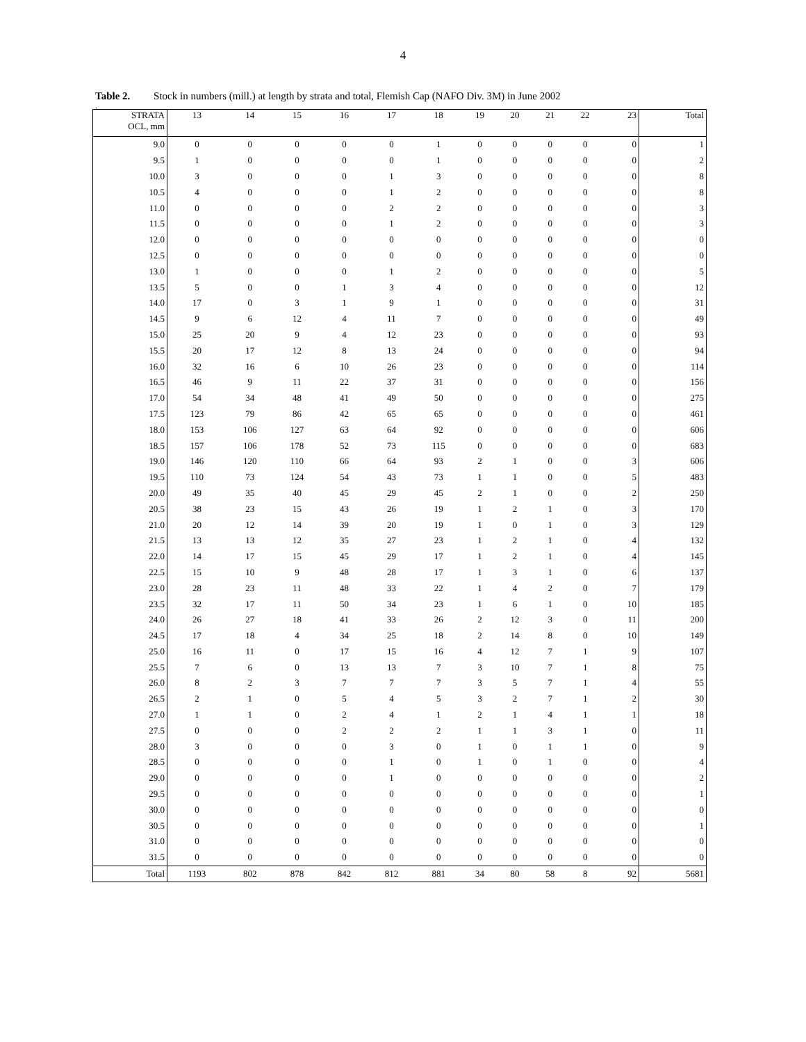4
Table 2. Stock in numbers (mill.) at length by strata and total, Flemish Cap (NAFO Div. 3M) in June 2002
.
| STRATA OCL, mm | 13 | 14 | 15 | 16 | 17 | 18 | 19 | 20 | 21 | 22 | 23 | Total |
| --- | --- | --- | --- | --- | --- | --- | --- | --- | --- | --- | --- | --- |
| 9.0 | 0 | 0 | 0 | 0 | 0 | 1 | 0 | 0 | 0 | 0 | 0 | 1 |
| 9.5 | 1 | 0 | 0 | 0 | 0 | 1 | 0 | 0 | 0 | 0 | 0 | 2 |
| 10.0 | 3 | 0 | 0 | 0 | 1 | 3 | 0 | 0 | 0 | 0 | 0 | 8 |
| 10.5 | 4 | 0 | 0 | 0 | 1 | 2 | 0 | 0 | 0 | 0 | 0 | 8 |
| 11.0 | 0 | 0 | 0 | 0 | 2 | 2 | 0 | 0 | 0 | 0 | 0 | 3 |
| 11.5 | 0 | 0 | 0 | 0 | 1 | 2 | 0 | 0 | 0 | 0 | 0 | 3 |
| 12.0 | 0 | 0 | 0 | 0 | 0 | 0 | 0 | 0 | 0 | 0 | 0 | 0 |
| 12.5 | 0 | 0 | 0 | 0 | 0 | 0 | 0 | 0 | 0 | 0 | 0 | 0 |
| 13.0 | 1 | 0 | 0 | 0 | 1 | 2 | 0 | 0 | 0 | 0 | 0 | 5 |
| 13.5 | 5 | 0 | 0 | 1 | 3 | 4 | 0 | 0 | 0 | 0 | 0 | 12 |
| 14.0 | 17 | 0 | 3 | 1 | 9 | 1 | 0 | 0 | 0 | 0 | 0 | 31 |
| 14.5 | 9 | 6 | 12 | 4 | 11 | 7 | 0 | 0 | 0 | 0 | 0 | 49 |
| 15.0 | 25 | 20 | 9 | 4 | 12 | 23 | 0 | 0 | 0 | 0 | 0 | 93 |
| 15.5 | 20 | 17 | 12 | 8 | 13 | 24 | 0 | 0 | 0 | 0 | 0 | 94 |
| 16.0 | 32 | 16 | 6 | 10 | 26 | 23 | 0 | 0 | 0 | 0 | 0 | 114 |
| 16.5 | 46 | 9 | 11 | 22 | 37 | 31 | 0 | 0 | 0 | 0 | 0 | 156 |
| 17.0 | 54 | 34 | 48 | 41 | 49 | 50 | 0 | 0 | 0 | 0 | 0 | 275 |
| 17.5 | 123 | 79 | 86 | 42 | 65 | 65 | 0 | 0 | 0 | 0 | 0 | 461 |
| 18.0 | 153 | 106 | 127 | 63 | 64 | 92 | 0 | 0 | 0 | 0 | 0 | 606 |
| 18.5 | 157 | 106 | 178 | 52 | 73 | 115 | 0 | 0 | 0 | 0 | 0 | 683 |
| 19.0 | 146 | 120 | 110 | 66 | 64 | 93 | 2 | 1 | 0 | 0 | 3 | 606 |
| 19.5 | 110 | 73 | 124 | 54 | 43 | 73 | 1 | 1 | 0 | 0 | 5 | 483 |
| 20.0 | 49 | 35 | 40 | 45 | 29 | 45 | 2 | 1 | 0 | 0 | 2 | 250 |
| 20.5 | 38 | 23 | 15 | 43 | 26 | 19 | 1 | 2 | 1 | 0 | 3 | 170 |
| 21.0 | 20 | 12 | 14 | 39 | 20 | 19 | 1 | 0 | 1 | 0 | 3 | 129 |
| 21.5 | 13 | 13 | 12 | 35 | 27 | 23 | 1 | 2 | 1 | 0 | 4 | 132 |
| 22.0 | 14 | 17 | 15 | 45 | 29 | 17 | 1 | 2 | 1 | 0 | 4 | 145 |
| 22.5 | 15 | 10 | 9 | 48 | 28 | 17 | 1 | 3 | 1 | 0 | 6 | 137 |
| 23.0 | 28 | 23 | 11 | 48 | 33 | 22 | 1 | 4 | 2 | 0 | 7 | 179 |
| 23.5 | 32 | 17 | 11 | 50 | 34 | 23 | 1 | 6 | 1 | 0 | 10 | 185 |
| 24.0 | 26 | 27 | 18 | 41 | 33 | 26 | 2 | 12 | 3 | 0 | 11 | 200 |
| 24.5 | 17 | 18 | 4 | 34 | 25 | 18 | 2 | 14 | 8 | 0 | 10 | 149 |
| 25.0 | 16 | 11 | 0 | 17 | 15 | 16 | 4 | 12 | 7 | 1 | 9 | 107 |
| 25.5 | 7 | 6 | 0 | 13 | 13 | 7 | 3 | 10 | 7 | 1 | 8 | 75 |
| 26.0 | 8 | 2 | 3 | 7 | 7 | 7 | 3 | 5 | 7 | 1 | 4 | 55 |
| 26.5 | 2 | 1 | 0 | 5 | 4 | 5 | 3 | 2 | 7 | 1 | 2 | 30 |
| 27.0 | 1 | 1 | 0 | 2 | 4 | 1 | 2 | 1 | 4 | 1 | 1 | 18 |
| 27.5 | 0 | 0 | 0 | 2 | 2 | 2 | 1 | 1 | 3 | 1 | 0 | 11 |
| 28.0 | 3 | 0 | 0 | 0 | 3 | 0 | 1 | 0 | 1 | 1 | 0 | 9 |
| 28.5 | 0 | 0 | 0 | 0 | 1 | 0 | 1 | 0 | 1 | 0 | 0 | 4 |
| 29.0 | 0 | 0 | 0 | 0 | 1 | 0 | 0 | 0 | 0 | 0 | 0 | 2 |
| 29.5 | 0 | 0 | 0 | 0 | 0 | 0 | 0 | 0 | 0 | 0 | 0 | 1 |
| 30.0 | 0 | 0 | 0 | 0 | 0 | 0 | 0 | 0 | 0 | 0 | 0 | 0 |
| 30.5 | 0 | 0 | 0 | 0 | 0 | 0 | 0 | 0 | 0 | 0 | 0 | 1 |
| 31.0 | 0 | 0 | 0 | 0 | 0 | 0 | 0 | 0 | 0 | 0 | 0 | 0 |
| 31.5 | 0 | 0 | 0 | 0 | 0 | 0 | 0 | 0 | 0 | 0 | 0 | 0 |
| Total | 1193 | 802 | 878 | 842 | 812 | 881 | 34 | 80 | 58 | 8 | 92 | 5681 |